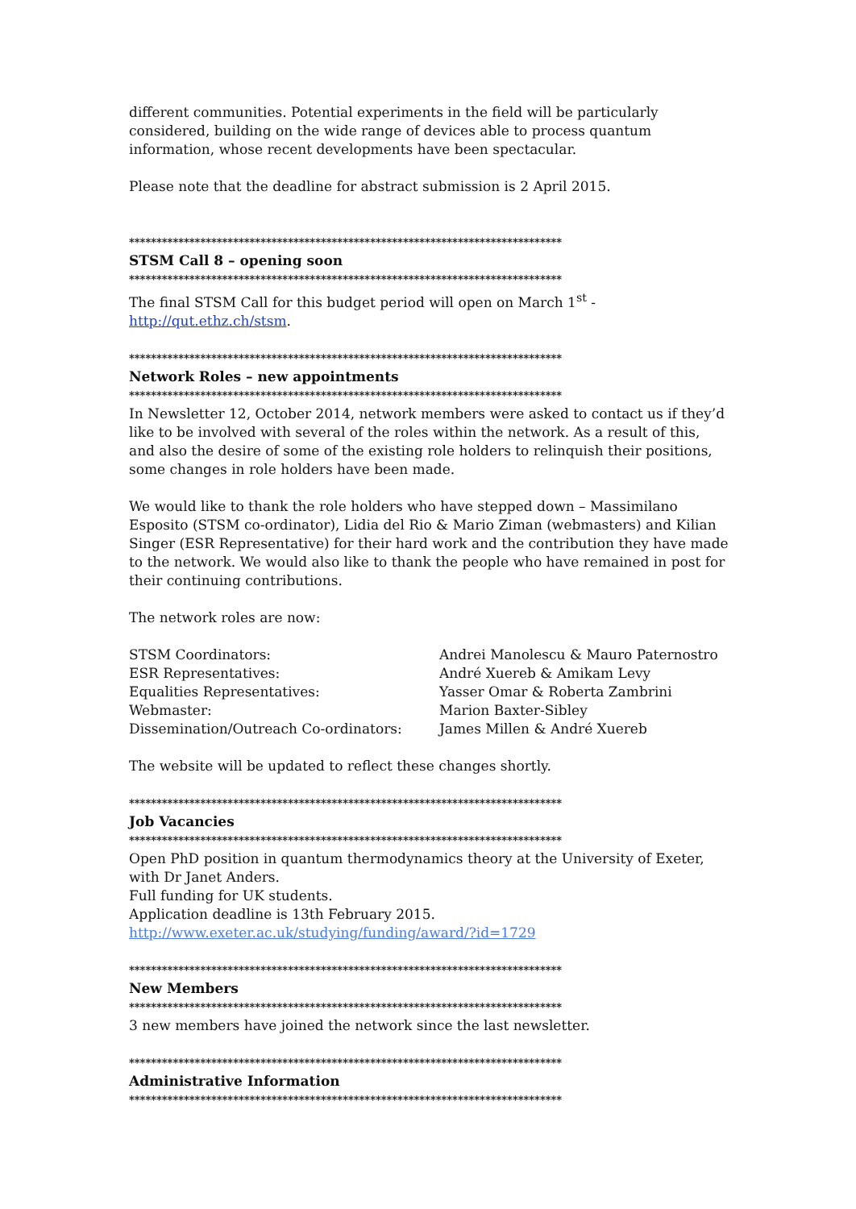different communities. Potential experiments in the field will be particularly considered, building on the wide range of devices able to process quantum information, whose recent developments have been spectacular.
Please note that the deadline for abstract submission is 2 April 2015.
*******************************************************************************
STSM Call 8 – opening soon
*******************************************************************************
The final STSM Call for this budget period will open on March 1<sup>st</sup> - http://qut.ethz.ch/stsm.
*******************************************************************************
Network Roles – new appointments
*******************************************************************************
In Newsletter 12, October 2014, network members were asked to contact us if they’d like to be involved with several of the roles within the network. As a result of this, and also the desire of some of the existing role holders to relinquish their positions, some changes in role holders have been made.
We would like to thank the role holders who have stepped down – Massimilano Esposito (STSM co-ordinator), Lidia del Rio & Mario Ziman (webmasters) and Kilian Singer (ESR Representative) for their hard work and the contribution they have made to the network. We would also like to thank the people who have remained in post for their continuing contributions.
The network roles are now:
| STSM Coordinators: | Andrei Manolescu & Mauro Paternostro |
| ESR Representatives: | André Xuereb & Amikam Levy |
| Equalities Representatives: | Yasser Omar & Roberta Zambrini |
| Webmaster: | Marion Baxter-Sibley |
| Dissemination/Outreach Co-ordinators: | James Millen & André Xuereb |
The website will be updated to reflect these changes shortly.
*******************************************************************************
Job Vacancies
*******************************************************************************
Open PhD position in quantum thermodynamics theory at the University of Exeter, with Dr Janet Anders.
Full funding for UK students.
Application deadline is 13th February 2015.
http://www.exeter.ac.uk/studying/funding/award/?id=1729
*******************************************************************************
New Members
*******************************************************************************
3 new members have joined the network since the last newsletter.
*******************************************************************************
Administrative Information
*******************************************************************************